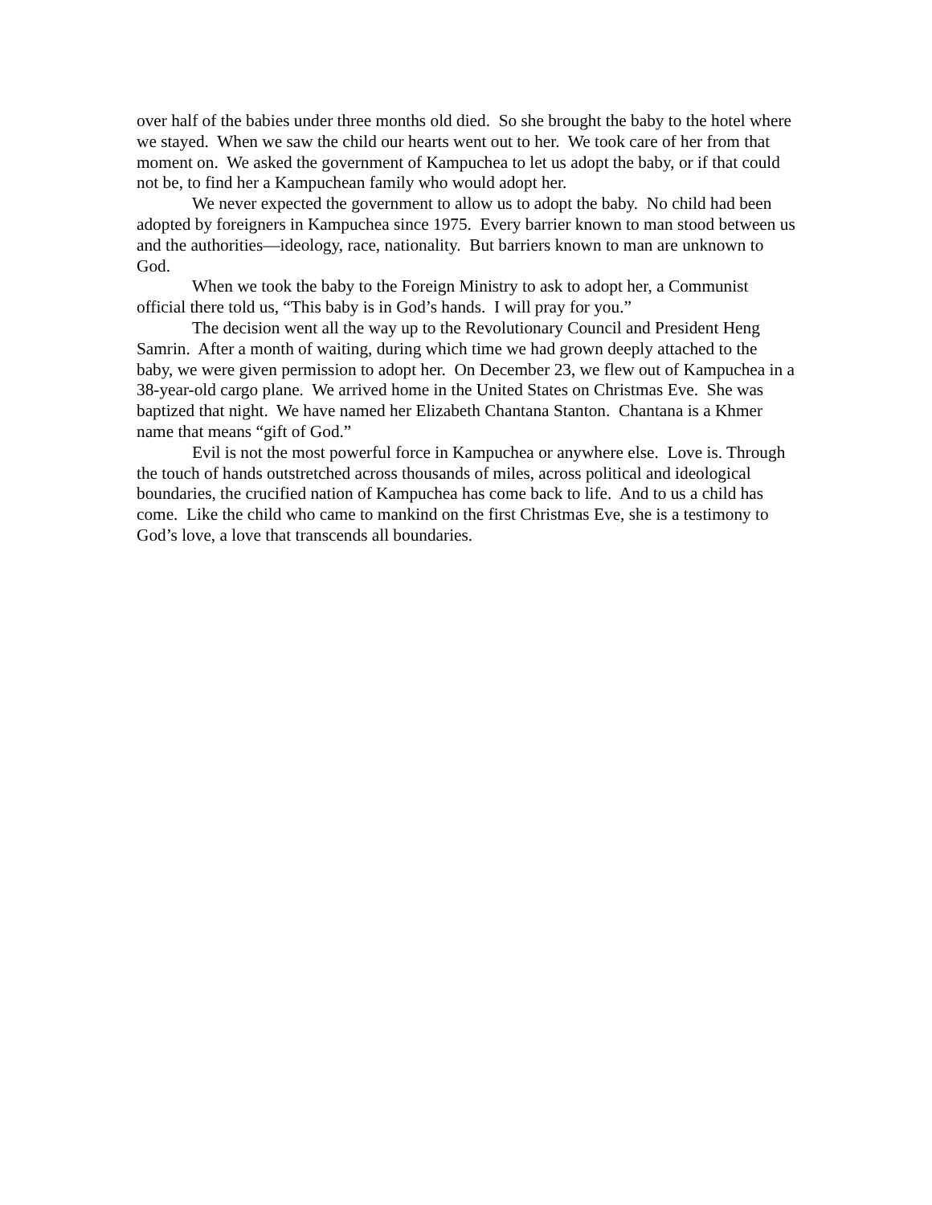over half of the babies under three months old died. So she brought the baby to the hotel where we stayed. When we saw the child our hearts went out to her. We took care of her from that moment on. We asked the government of Kampuchea to let us adopt the baby, or if that could not be, to find her a Kampuchean family who would adopt her.
We never expected the government to allow us to adopt the baby. No child had been adopted by foreigners in Kampuchea since 1975. Every barrier known to man stood between us and the authorities—ideology, race, nationality. But barriers known to man are unknown to God.
When we took the baby to the Foreign Ministry to ask to adopt her, a Communist official there told us, “This baby is in God’s hands. I will pray for you.”
The decision went all the way up to the Revolutionary Council and President Heng Samrin. After a month of waiting, during which time we had grown deeply attached to the baby, we were given permission to adopt her. On December 23, we flew out of Kampuchea in a 38-year-old cargo plane. We arrived home in the United States on Christmas Eve. She was baptized that night. We have named her Elizabeth Chantana Stanton. Chantana is a Khmer name that means “gift of God.”
Evil is not the most powerful force in Kampuchea or anywhere else. Love is. Through the touch of hands outstretched across thousands of miles, across political and ideological boundaries, the crucified nation of Kampuchea has come back to life. And to us a child has come. Like the child who came to mankind on the first Christmas Eve, she is a testimony to God’s love, a love that transcends all boundaries.